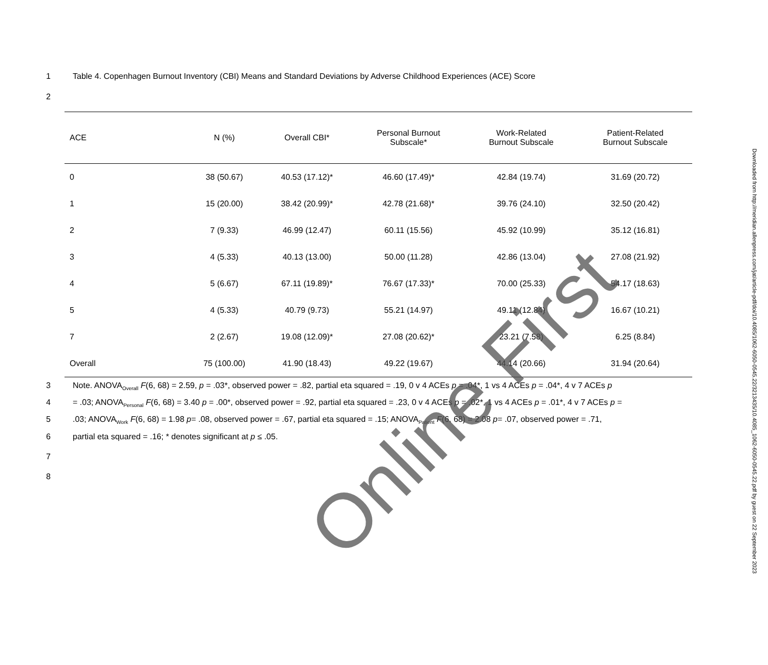1 Table 4. Copenhagen Burnout Inventory (CBI) Means and Standard Deviations by Adverse Childhood Experiences (ACE) Score
2
| ACE | N (%) | Overall CBI* | Personal Burnout Subscale* | Work-Related Burnout Subscale | Patient-Related Burnout Subscale |
| --- | --- | --- | --- | --- | --- |
| 0 | 38 (50.67) | 40.53 (17.12)* | 46.60 (17.49)* | 42.84 (19.74) | 31.69 (20.72) |
| 1 | 15 (20.00) | 38.42 (20.99)* | 42.78 (21.68)* | 39.76 (24.10) | 32.50 (20.42) |
| 2 | 7 (9.33) | 46.99 (12.47) | 60.11 (15.56) | 45.92 (10.99) | 35.12 (16.81) |
| 3 | 4 (5.33) | 40.13 (13.00) | 50.00 (11.28) | 42.86 (13.04) | 27.08 (21.92) |
| 4 | 5 (6.67) | 67.11 (19.89)* | 76.67 (17.33)* | 70.00 (25.33) | 54.17 (18.63) |
| 5 | 4 (5.33) | 40.79 (9.73) | 55.21 (14.97) | 49.11 (12.84) | 16.67 (10.21) |
| 7 | 2 (2.67) | 19.08 (12.09)* | 27.08 (20.62)* | 23.21 (7.58) | 6.25 (8.84) |
| Overall | 75 (100.00) | 41.90 (18.43) | 49.22 (19.67) | 44.14 (20.66) | 31.94 (20.64) |
3 Note. ANOVA<sub>Overall</sub> F(6, 68) = 2.59, p = .03*, observed power = .82, partial eta squared = .19, 0 v 4 ACEs p = .04*, 1 vs 4 ACEs p = .04*, 4 v 7 ACEs p
4 = .03; ANOVA<sub>Personal</sub> F(6, 68) = 3.40 p = .00*, observed power = .92, partial eta squared = .23, 0 v 4 ACEs p = .02*, 1 vs 4 ACEs p = .01*, 4 v 7 ACEs p =
5.03; ANOVA<sub>Work</sub> F(6, 68) = 1.98 p= .08, observed power = .67, partial eta squared = .15; ANOVA<sub>Patient</sub> F(6, 68) = 2.08 p= .07, observed power = .71,
6 partial eta squared = .16; * denotes significant at p ≤ .05.
7
8
Downloaded from http://meridian.allenpress.com/jat/article-pdf/doi/10.4085/1062-6050-0545.22/3213435/10.4085_1062-6050-0545.22.pdf by guest on 22 September 2023
Online First